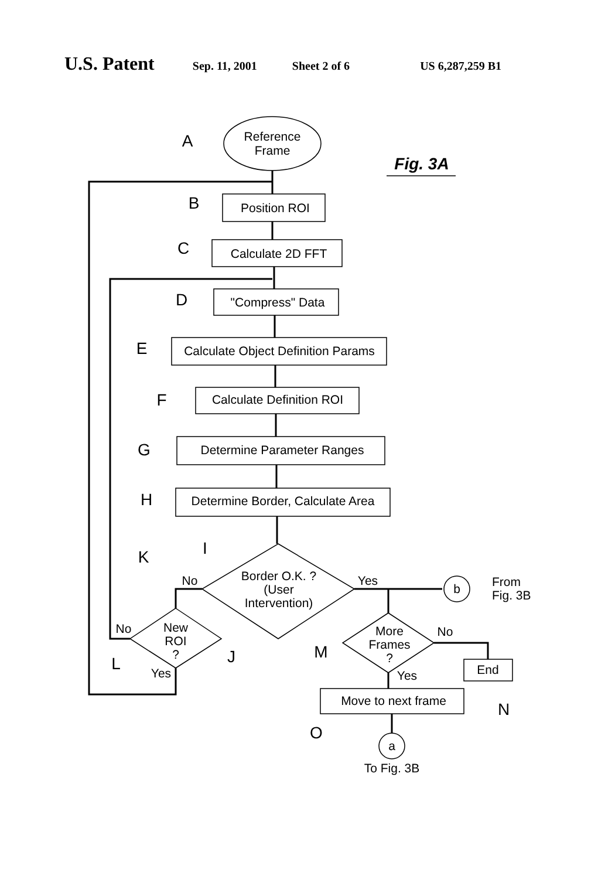U.S. Patent Sep. 11, 2001 Sheet 2 of 6 US 6,287,259 B1
Reference
Frame
Position ROI
Calculate 2D FFT
"Compress" Data
Calculate Object Definition Params
Calculate Definition ROI
Determine Parameter Ranges
Determine Border, Calculate Area
Border O.K. ?
(User
Intervention)
New
ROI
?
More
Frames
?
Move to next frame
End
b
a
To Fig. 3B
No
Yes
No
Yes
No
Yes
Fig. 3A
From
Fig. 3B
A
B
C
D
E
F
G
H
I
K
L
J
M
N
O